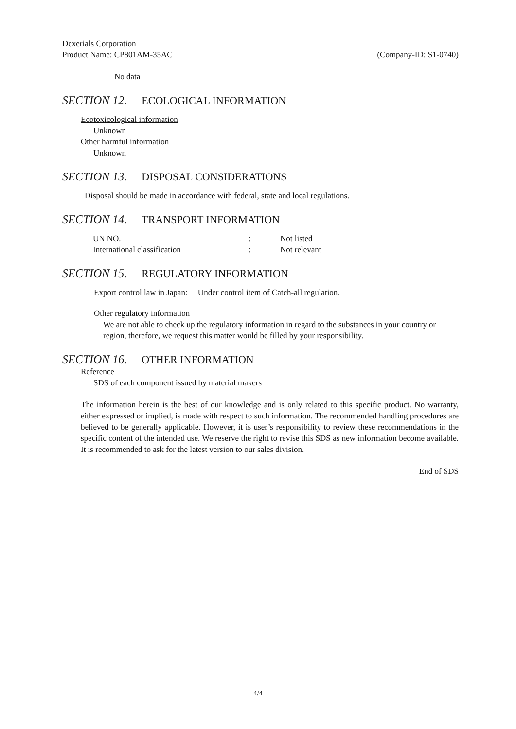Dexerials Corporation
Product Name: CP801AM-35AC (Company-ID: S1-0740)
No data
SECTION 12. ECOLOGICAL INFORMATION
Ecotoxicological information
Unknown
Other harmful information
Unknown
SECTION 13. DISPOSAL CONSIDERATIONS
Disposal should be made in accordance with federal, state and local regulations.
SECTION 14. TRANSPORT INFORMATION
| UN NO. | : | Not listed |
| International classification | : | Not relevant |
SECTION 15. REGULATORY INFORMATION
Export control law in Japan: Under control item of Catch-all regulation.
Other regulatory information
We are not able to check up the regulatory information in regard to the substances in your country or region, therefore, we request this matter would be filled by your responsibility.
SECTION 16. OTHER INFORMATION
Reference
SDS of each component issued by material makers
The information herein is the best of our knowledge and is only related to this specific product. No warranty, either expressed or implied, is made with respect to such information. The recommended handling procedures are believed to be generally applicable. However, it is user’s responsibility to review these recommendations in the specific content of the intended use. We reserve the right to revise this SDS as new information become available. It is recommended to ask for the latest version to our sales division.
End of SDS
4/4